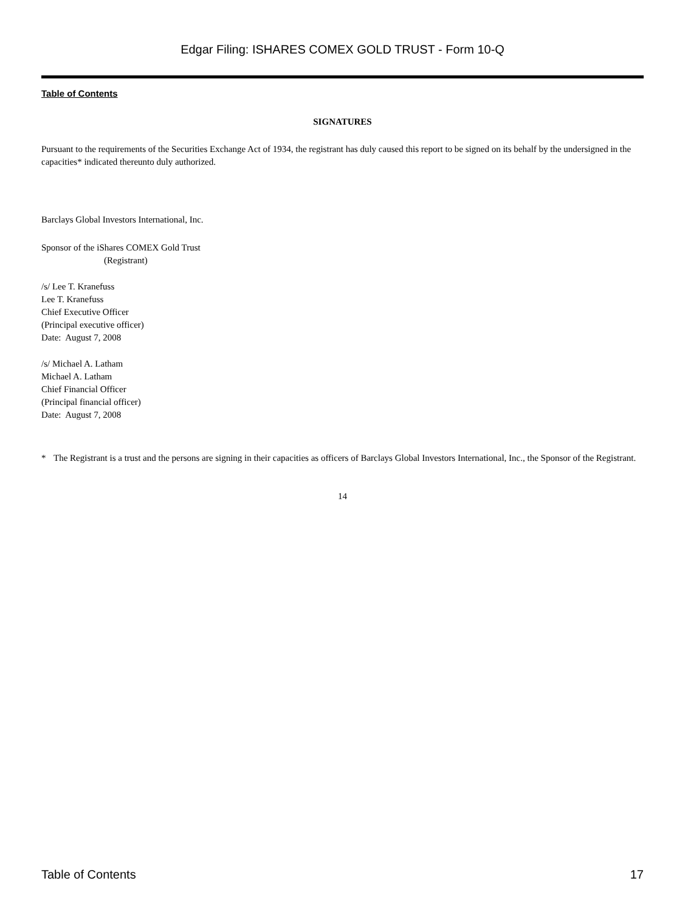Edgar Filing: ISHARES COMEX GOLD TRUST - Form 10-Q
Table of Contents
SIGNATURES
Pursuant to the requirements of the Securities Exchange Act of 1934, the registrant has duly caused this report to be signed on its behalf by the undersigned in the capacities* indicated thereunto duly authorized.
Barclays Global Investors International, Inc.
Sponsor of the iShares COMEX Gold Trust
(Registrant)
/s/ Lee T. Kranefuss
Lee T. Kranefuss
Chief Executive Officer
(Principal executive officer)
Date: August 7, 2008
/s/ Michael A. Latham
Michael A. Latham
Chief Financial Officer
(Principal financial officer)
Date: August 7, 2008
* The Registrant is a trust and the persons are signing in their capacities as officers of Barclays Global Investors International, Inc., the Sponsor of the Registrant.
14
Table of Contents 17